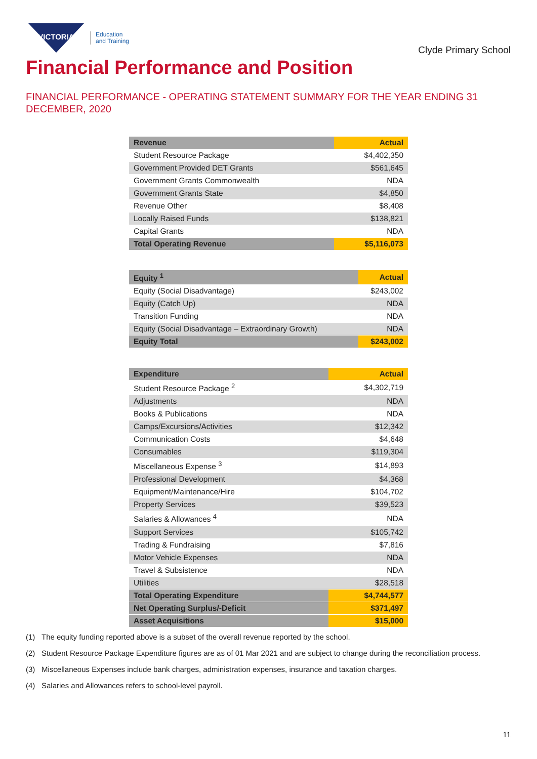VICTORIA
Education
and Training
Clyde Primary School
Financial Performance and Position
FINANCIAL PERFORMANCE - OPERATING STATEMENT SUMMARY FOR THE YEAR ENDING 31 DECEMBER, 2020
| Revenue | Actual |
| --- | --- |
| Student Resource Package | $4,402,350 |
| Government Provided DET Grants | $561,645 |
| Government Grants Commonwealth | NDA |
| Government Grants State | $4,850 |
| Revenue Other | $8,408 |
| Locally Raised Funds | $138,821 |
| Capital Grants | NDA |
| Total Operating Revenue | $5,116,073 |
| Equity <sup>1</sup> | Actual |
| --- | --- |
| Equity (Social Disadvantage) | $243,002 |
| Equity (Catch Up) | NDA |
| Transition Funding | NDA |
| Equity (Social Disadvantage – Extraordinary Growth) | NDA |
| Equity Total | $243,002 |
| Expenditure | Actual |
| --- | --- |
| Student Resource Package <sup>2</sup> | $4,302,719 |
| Adjustments | NDA |
| Books & Publications | NDA |
| Camps/Excursions/Activities | $12,342 |
| Communication Costs | $4,648 |
| Consumables | $119,304 |
| Miscellaneous Expense <sup>3</sup> | $14,893 |
| Professional Development | $4,368 |
| Equipment/Maintenance/Hire | $104,702 |
| Property Services | $39,523 |
| Salaries & Allowances <sup>4</sup> | NDA |
| Support Services | $105,742 |
| Trading & Fundraising | $7,816 |
| Motor Vehicle Expenses | NDA |
| Travel & Subsistence | NDA |
| Utilities | $28,518 |
| Total Operating Expenditure | $4,744,577 |
| Net Operating Surplus/-Deficit | $371,497 |
| Asset Acquisitions | $15,000 |
(1) The equity funding reported above is a subset of the overall revenue reported by the school.
(2) Student Resource Package Expenditure figures are as of 01 Mar 2021 and are subject to change during the reconciliation process.
(3) Miscellaneous Expenses include bank charges, administration expenses, insurance and taxation charges.
(4) Salaries and Allowances refers to school-level payroll.
11